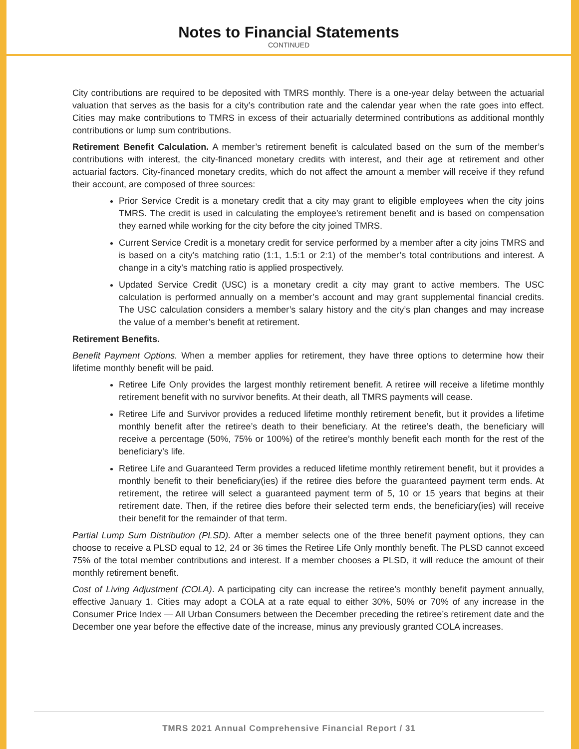Notes to Financial Statements
CONTINUED
City contributions are required to be deposited with TMRS monthly. There is a one-year delay between the actuarial valuation that serves as the basis for a city’s contribution rate and the calendar year when the rate goes into effect. Cities may make contributions to TMRS in excess of their actuarially determined contributions as additional monthly contributions or lump sum contributions.
Retirement Benefit Calculation. A member’s retirement benefit is calculated based on the sum of the member’s contributions with interest, the city-financed monetary credits with interest, and their age at retirement and other actuarial factors. City-financed monetary credits, which do not affect the amount a member will receive if they refund their account, are composed of three sources:
Prior Service Credit is a monetary credit that a city may grant to eligible employees when the city joins TMRS. The credit is used in calculating the employee’s retirement benefit and is based on compensation they earned while working for the city before the city joined TMRS.
Current Service Credit is a monetary credit for service performed by a member after a city joins TMRS and is based on a city’s matching ratio (1:1, 1.5:1 or 2:1) of the member’s total contributions and interest. A change in a city’s matching ratio is applied prospectively.
Updated Service Credit (USC) is a monetary credit a city may grant to active members. The USC calculation is performed annually on a member’s account and may grant supplemental financial credits. The USC calculation considers a member’s salary history and the city’s plan changes and may increase the value of a member’s benefit at retirement.
Retirement Benefits.
Benefit Payment Options. When a member applies for retirement, they have three options to determine how their lifetime monthly benefit will be paid.
Retiree Life Only provides the largest monthly retirement benefit. A retiree will receive a lifetime monthly retirement benefit with no survivor benefits. At their death, all TMRS payments will cease.
Retiree Life and Survivor provides a reduced lifetime monthly retirement benefit, but it provides a lifetime monthly benefit after the retiree’s death to their beneficiary. At the retiree’s death, the beneficiary will receive a percentage (50%, 75% or 100%) of the retiree’s monthly benefit each month for the rest of the beneficiary’s life.
Retiree Life and Guaranteed Term provides a reduced lifetime monthly retirement benefit, but it provides a monthly benefit to their beneficiary(ies) if the retiree dies before the guaranteed payment term ends. At retirement, the retiree will select a guaranteed payment term of 5, 10 or 15 years that begins at their retirement date. Then, if the retiree dies before their selected term ends, the beneficiary(ies) will receive their benefit for the remainder of that term.
Partial Lump Sum Distribution (PLSD). After a member selects one of the three benefit payment options, they can choose to receive a PLSD equal to 12, 24 or 36 times the Retiree Life Only monthly benefit. The PLSD cannot exceed 75% of the total member contributions and interest. If a member chooses a PLSD, it will reduce the amount of their monthly retirement benefit.
Cost of Living Adjustment (COLA). A participating city can increase the retiree’s monthly benefit payment annually, effective January 1. Cities may adopt a COLA at a rate equal to either 30%, 50% or 70% of any increase in the Consumer Price Index — All Urban Consumers between the December preceding the retiree’s retirement date and the December one year before the effective date of the increase, minus any previously granted COLA increases.
TMRS 2021 Annual Comprehensive Financial Report / 31